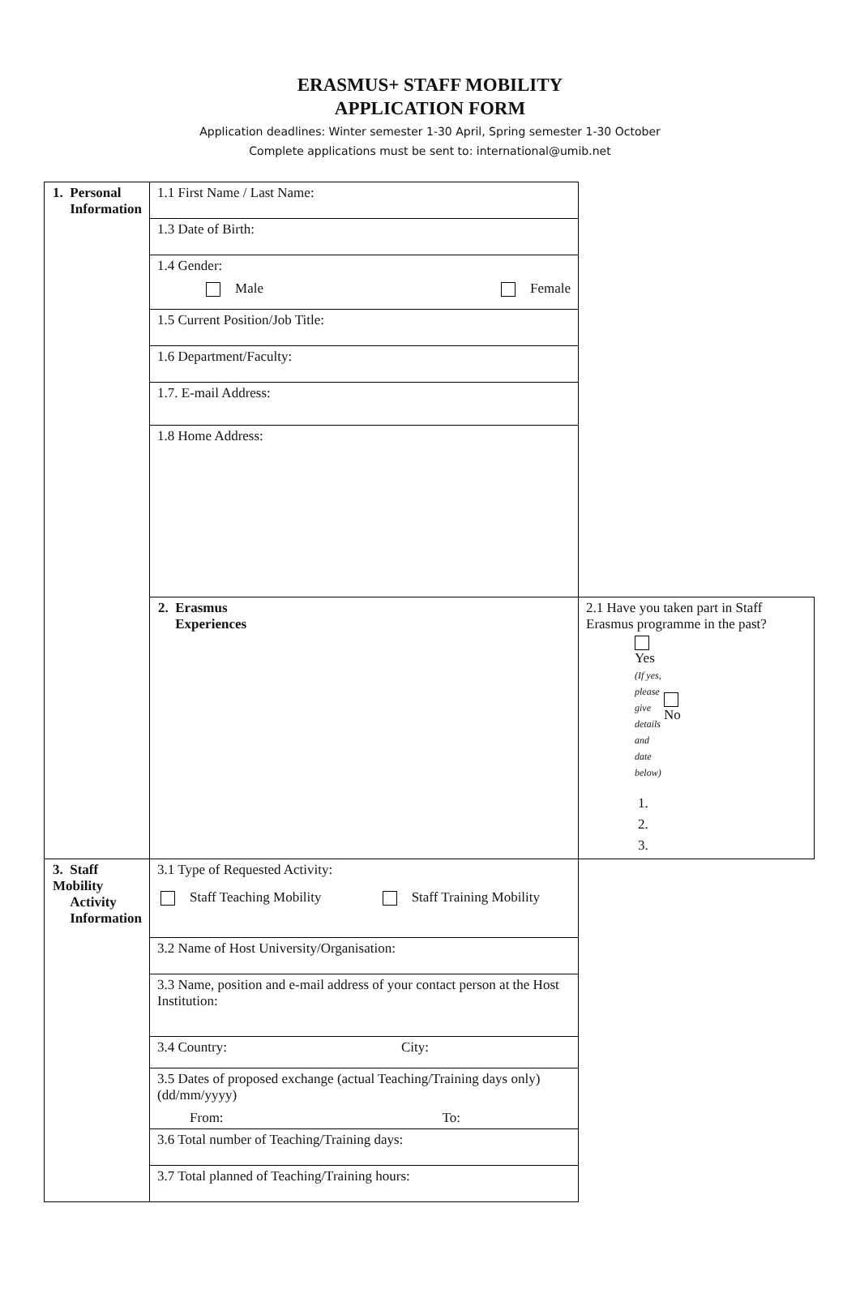ERASMUS+ STAFF MOBILITY
APPLICATION FORM
Application deadlines: Winter semester 1-30 April, Spring semester 1-30 October
Complete applications must be sent to: international@umib.net
| 1. Personal Information | 1.1 First Name / Last Name: | |
| | 1.3 Date of Birth: | |
| | 1.4 Gender: Male Female | |
| | 1.5 Current Position/Job Title: | |
| | 1.6 Department/Faculty: | |
| | 1.7. E-mail Address: | |
| | 1.8 Home Address: | |
| | 2. Erasmus Experiences | 2.1 Have you taken part in Staff Erasmus programme in the past? Yes (If yes, please give details and date below) No 1. 2. 3. |
| 3. Staff Mobility Activity Information | 3.1 Type of Requested Activity: Staff Teaching Mobility Staff Training Mobility | |
| | 3.2 Name of Host University/Organisation: | |
| | 3.3 Name, position and e-mail address of your contact person at the Host Institution: | |
| | 3.4 Country: City: | |
| | 3.5 Dates of proposed exchange (actual Teaching/Training days only) (dd/mm/yyyy) From: To: | |
| | 3.6 Total number of Teaching/Training days: | |
| | 3.7 Total planned of Teaching/Training hours: | |